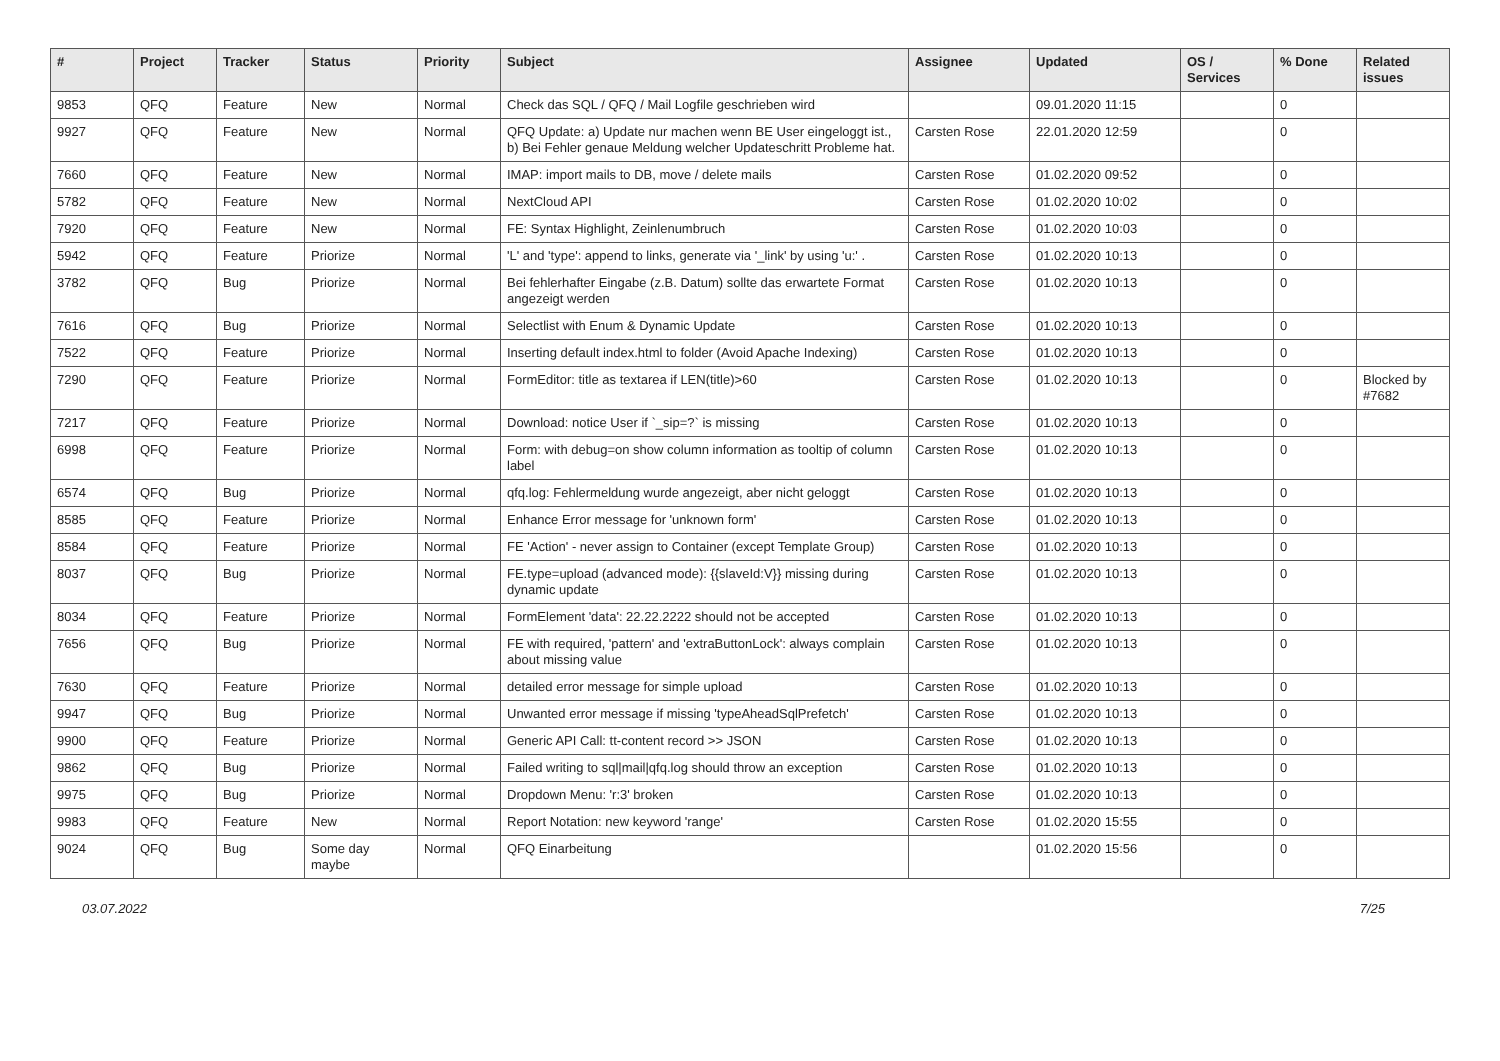| # | Project | Tracker | Status | Priority | Subject | Assignee | Updated | OS / Services | % Done | Related issues |
| --- | --- | --- | --- | --- | --- | --- | --- | --- | --- | --- |
| 9853 | QFQ | Feature | New | Normal | Check das SQL / QFQ / Mail Logfile geschrieben wird | | 09.01.2020 11:15 | | 0 | |
| 9927 | QFQ | Feature | New | Normal | QFQ Update: a) Update nur machen wenn BE User eingeloggt ist., b) Bei Fehler genaue Meldung welcher Updateschritt Probleme hat. | Carsten Rose | 22.01.2020 12:59 | | 0 | |
| 7660 | QFQ | Feature | New | Normal | IMAP: import mails to DB, move / delete mails | Carsten Rose | 01.02.2020 09:52 | | 0 | |
| 5782 | QFQ | Feature | New | Normal | NextCloud API | Carsten Rose | 01.02.2020 10:02 | | 0 | |
| 7920 | QFQ | Feature | New | Normal | FE: Syntax Highlight, Zeinlenumbruch | Carsten Rose | 01.02.2020 10:03 | | 0 | |
| 5942 | QFQ | Feature | Priorize | Normal | 'L' and 'type': append to links, generate via '_link' by using 'u:' . | Carsten Rose | 01.02.2020 10:13 | | 0 | |
| 3782 | QFQ | Bug | Priorize | Normal | Bei fehlerhafter Eingabe (z.B. Datum) sollte das erwartete Format angezeigt werden | Carsten Rose | 01.02.2020 10:13 | | 0 | |
| 7616 | QFQ | Bug | Priorize | Normal | Selectlist with Enum & Dynamic Update | Carsten Rose | 01.02.2020 10:13 | | 0 | |
| 7522 | QFQ | Feature | Priorize | Normal | Inserting default index.html to folder (Avoid Apache Indexing) | Carsten Rose | 01.02.2020 10:13 | | 0 | |
| 7290 | QFQ | Feature | Priorize | Normal | FormEditor: title as textarea if LEN(title)>60 | Carsten Rose | 01.02.2020 10:13 | | 0 | Blocked by #7682 |
| 7217 | QFQ | Feature | Priorize | Normal | Download: notice User if `_sip=?` is missing | Carsten Rose | 01.02.2020 10:13 | | 0 | |
| 6998 | QFQ | Feature | Priorize | Normal | Form: with debug=on show column information as tooltip of column label | Carsten Rose | 01.02.2020 10:13 | | 0 | |
| 6574 | QFQ | Bug | Priorize | Normal | qfq.log: Fehlermeldung wurde angezeigt, aber nicht geloggt | Carsten Rose | 01.02.2020 10:13 | | 0 | |
| 8585 | QFQ | Feature | Priorize | Normal | Enhance Error message for 'unknown form' | Carsten Rose | 01.02.2020 10:13 | | 0 | |
| 8584 | QFQ | Feature | Priorize | Normal | FE 'Action' - never assign to Container (except Template Group) | Carsten Rose | 01.02.2020 10:13 | | 0 | |
| 8037 | QFQ | Bug | Priorize | Normal | FE.type=upload (advanced mode): {{slaveId:V}} missing during dynamic update | Carsten Rose | 01.02.2020 10:13 | | 0 | |
| 8034 | QFQ | Feature | Priorize | Normal | FormElement 'data': 22.22.2222 should not be accepted | Carsten Rose | 01.02.2020 10:13 | | 0 | |
| 7656 | QFQ | Bug | Priorize | Normal | FE with required, 'pattern' and 'extraButtonLock': always complain about missing value | Carsten Rose | 01.02.2020 10:13 | | 0 | |
| 7630 | QFQ | Feature | Priorize | Normal | detailed error message for simple upload | Carsten Rose | 01.02.2020 10:13 | | 0 | |
| 9947 | QFQ | Bug | Priorize | Normal | Unwanted error message if missing 'typeAheadSqlPrefetch' | Carsten Rose | 01.02.2020 10:13 | | 0 | |
| 9900 | QFQ | Feature | Priorize | Normal | Generic API Call: tt-content record >> JSON | Carsten Rose | 01.02.2020 10:13 | | 0 | |
| 9862 | QFQ | Bug | Priorize | Normal | Failed writing to sql/mail/qfq.log should throw an exception | Carsten Rose | 01.02.2020 10:13 | | 0 | |
| 9975 | QFQ | Bug | Priorize | Normal | Dropdown Menu: 'r:3' broken | Carsten Rose | 01.02.2020 10:13 | | 0 | |
| 9983 | QFQ | Feature | New | Normal | Report Notation: new keyword 'range' | Carsten Rose | 01.02.2020 15:55 | | 0 | |
| 9024 | QFQ | Bug | Some day maybe | Normal | QFQ Einarbeitung | | 01.02.2020 15:56 | | 0 | |
03.07.2022 7/25